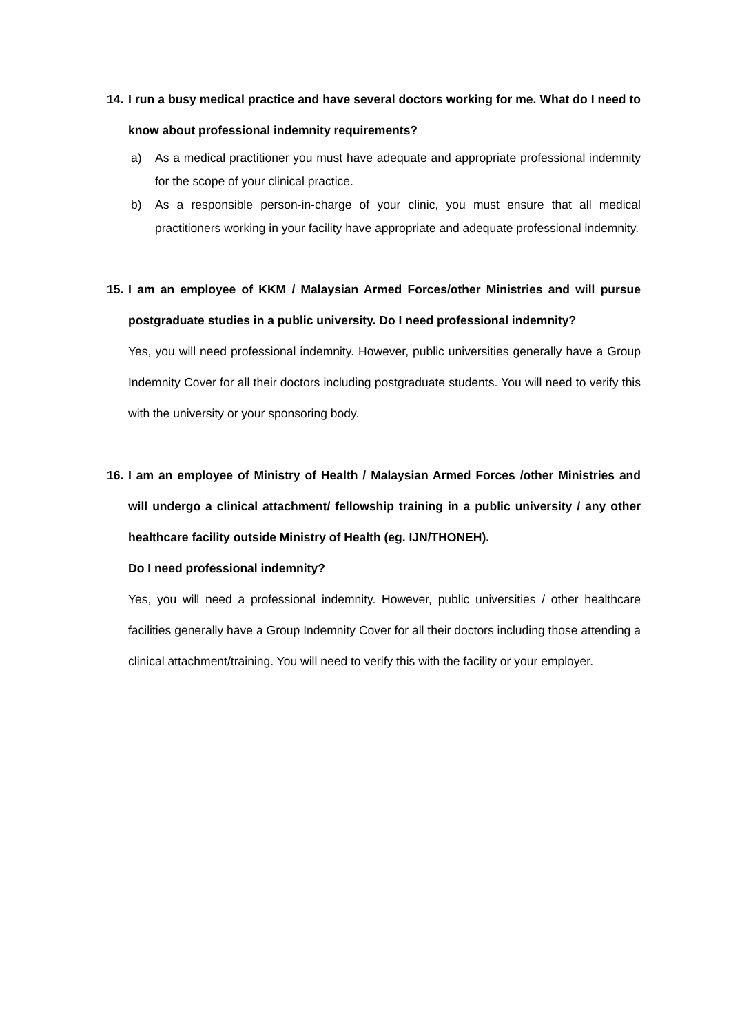14. I run a busy medical practice and have several doctors working for me. What do I need to know about professional indemnity requirements?
a) As a medical practitioner you must have adequate and appropriate professional indemnity for the scope of your clinical practice.
b) As a responsible person-in-charge of your clinic, you must ensure that all medical practitioners working in your facility have appropriate and adequate professional indemnity.
15. I am an employee of KKM / Malaysian Armed Forces/other Ministries and will pursue postgraduate studies in a public university. Do I need professional indemnity?
Yes, you will need professional indemnity. However, public universities generally have a Group Indemnity Cover for all their doctors including postgraduate students. You will need to verify this with the university or your sponsoring body.
16. I am an employee of Ministry of Health / Malaysian Armed Forces /other Ministries and will undergo a clinical attachment/ fellowship training in a public university / any other healthcare facility outside Ministry of Health (eg. IJN/THONEH).
Do I need professional indemnity?
Yes, you will need a professional indemnity. However, public universities / other healthcare facilities generally have a Group Indemnity Cover for all their doctors including those attending a clinical attachment/training. You will need to verify this with the facility or your employer.